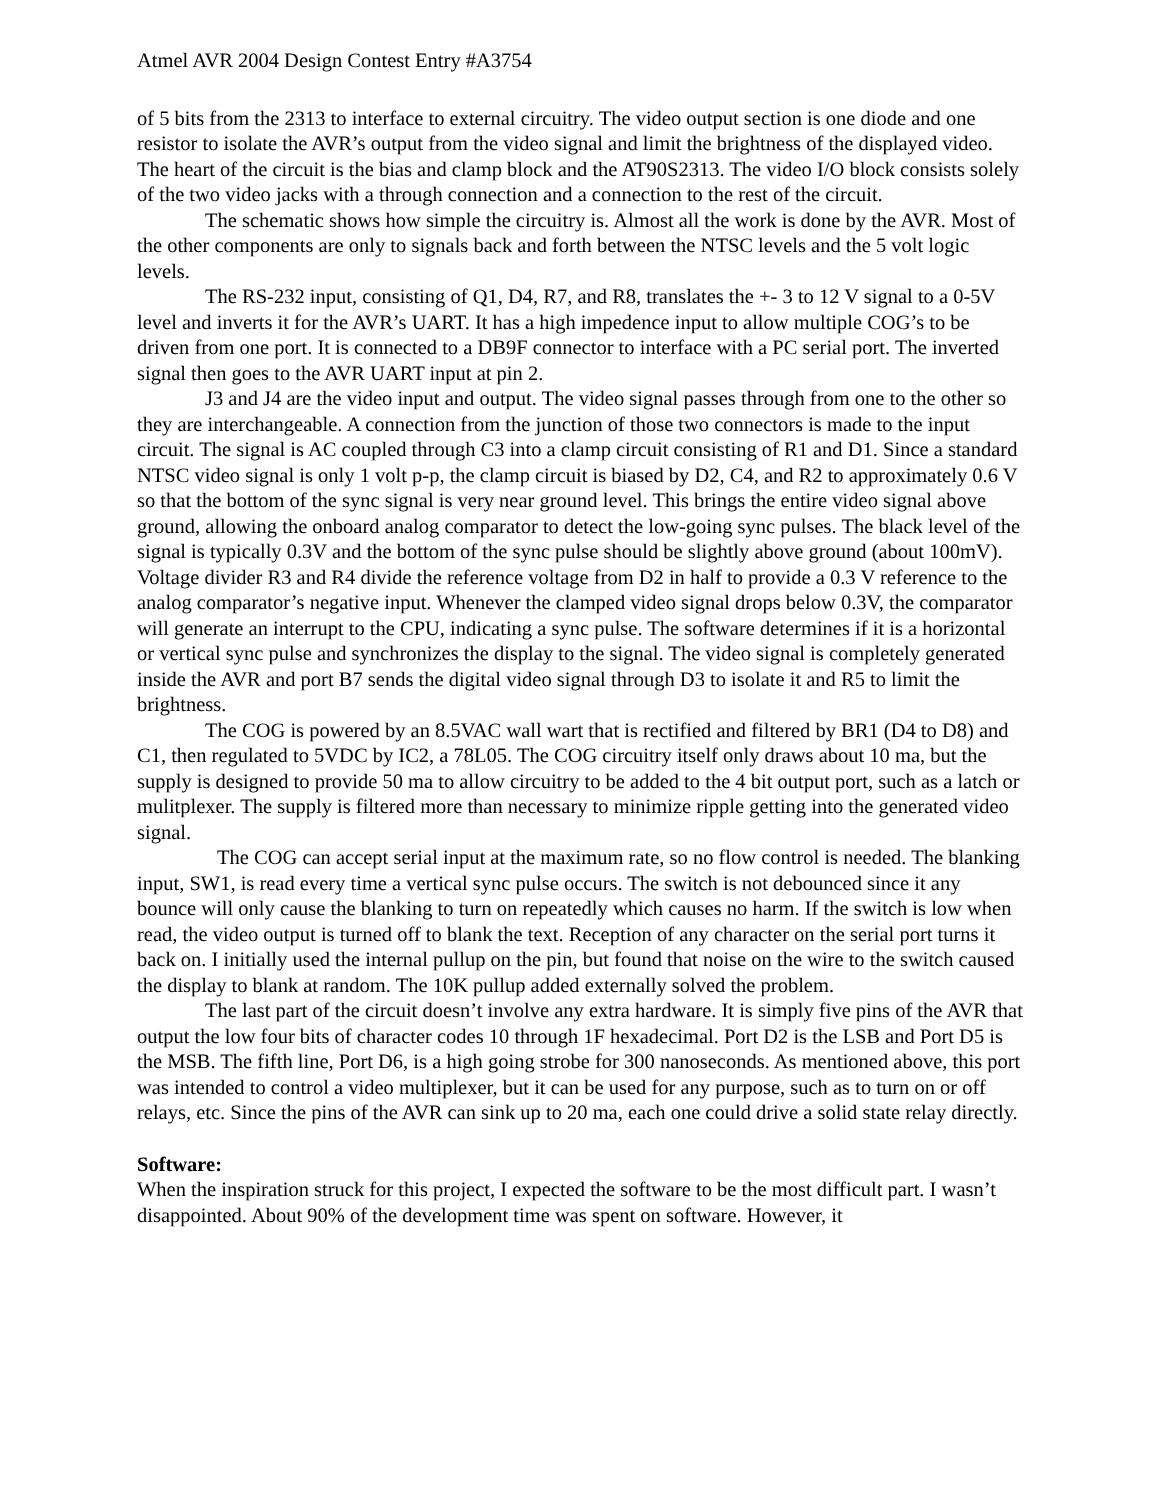Atmel AVR 2004 Design Contest Entry #A3754
of 5 bits from the 2313 to interface to external circuitry. The video output section is one diode and one resistor to isolate the AVR’s output from the video signal and limit the brightness of the displayed video. The heart of the circuit is the bias and clamp block and the AT90S2313. The video I/O block consists solely of the two video jacks with a through connection and a connection to the rest of the circuit.
The schematic shows how simple the circuitry is. Almost all the work is done by the AVR. Most of the other components are only to signals back and forth between the NTSC levels and the 5 volt logic levels.
The RS-232 input, consisting of Q1, D4, R7, and R8, translates the +- 3 to 12 V signal to a 0-5V level and inverts it for the AVR’s UART. It has a high impedence input to allow multiple COG’s to be driven from one port. It is connected to a DB9F connector to interface with a PC serial port. The inverted signal then goes to the AVR UART input at pin 2.
J3 and J4 are the video input and output. The video signal passes through from one to the other so they are interchangeable. A connection from the junction of those two connectors is made to the input circuit. The signal is AC coupled through C3 into a clamp circuit consisting of R1 and D1. Since a standard NTSC video signal is only 1 volt p-p, the clamp circuit is biased by D2, C4, and R2 to approximately 0.6 V so that the bottom of the sync signal is very near ground level. This brings the entire video signal above ground, allowing the onboard analog comparator to detect the low-going sync pulses. The black level of the signal is typically 0.3V and the bottom of the sync pulse should be slightly above ground (about 100mV). Voltage divider R3 and R4 divide the reference voltage from D2 in half to provide a 0.3 V reference to the analog comparator’s negative input. Whenever the clamped video signal drops below 0.3V, the comparator will generate an interrupt to the CPU, indicating a sync pulse. The software determines if it is a horizontal or vertical sync pulse and synchronizes the display to the signal. The video signal is completely generated inside the AVR and port B7 sends the digital video signal through D3 to isolate it and R5 to limit the brightness.
The COG is powered by an 8.5VAC wall wart that is rectified and filtered by BR1 (D4 to D8) and C1, then regulated to 5VDC by IC2, a 78L05. The COG circuitry itself only draws about 10 ma, but the supply is designed to provide 50 ma to allow circuitry to be added to the 4 bit output port, such as a latch or mulitplexer. The supply is filtered more than necessary to minimize ripple getting into the generated video signal.
The COG can accept serial input at the maximum rate, so no flow control is needed. The blanking input, SW1, is read every time a vertical sync pulse occurs. The switch is not debounced since it any bounce will only cause the blanking to turn on repeatedly which causes no harm. If the switch is low when read, the video output is turned off to blank the text. Reception of any character on the serial port turns it back on. I initially used the internal pullup on the pin, but found that noise on the wire to the switch caused the display to blank at random. The 10K pullup added externally solved the problem.
The last part of the circuit doesn’t involve any extra hardware. It is simply five pins of the AVR that output the low four bits of character codes 10 through 1F hexadecimal. Port D2 is the LSB and Port D5 is the MSB. The fifth line, Port D6, is a high going strobe for 300 nanoseconds. As mentioned above, this port was intended to control a video multiplexer, but it can be used for any purpose, such as to turn on or off relays, etc. Since the pins of the AVR can sink up to 20 ma, each one could drive a solid state relay directly.
Software:
When the inspiration struck for this project, I expected the software to be the most difficult part. I wasn’t disappointed. About 90% of the development time was spent on software. However, it